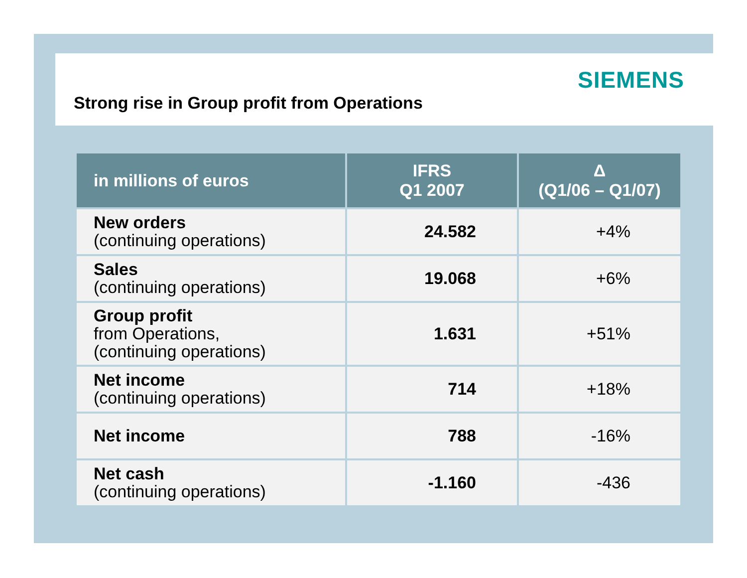SIEMENS
Strong rise in Group profit from Operations
| in millions of euros | IFRS Q1 2007 | Δ (Q1/06 – Q1/07) |
| --- | --- | --- |
| New orders (continuing operations) | 24.582 | +4% |
| Sales (continuing operations) | 19.068 | +6% |
| Group profit from Operations, (continuing operations) | 1.631 | +51% |
| Net income (continuing operations) | 714 | +18% |
| Net income | 788 | -16% |
| Net cash (continuing operations) | -1.160 | -436 |